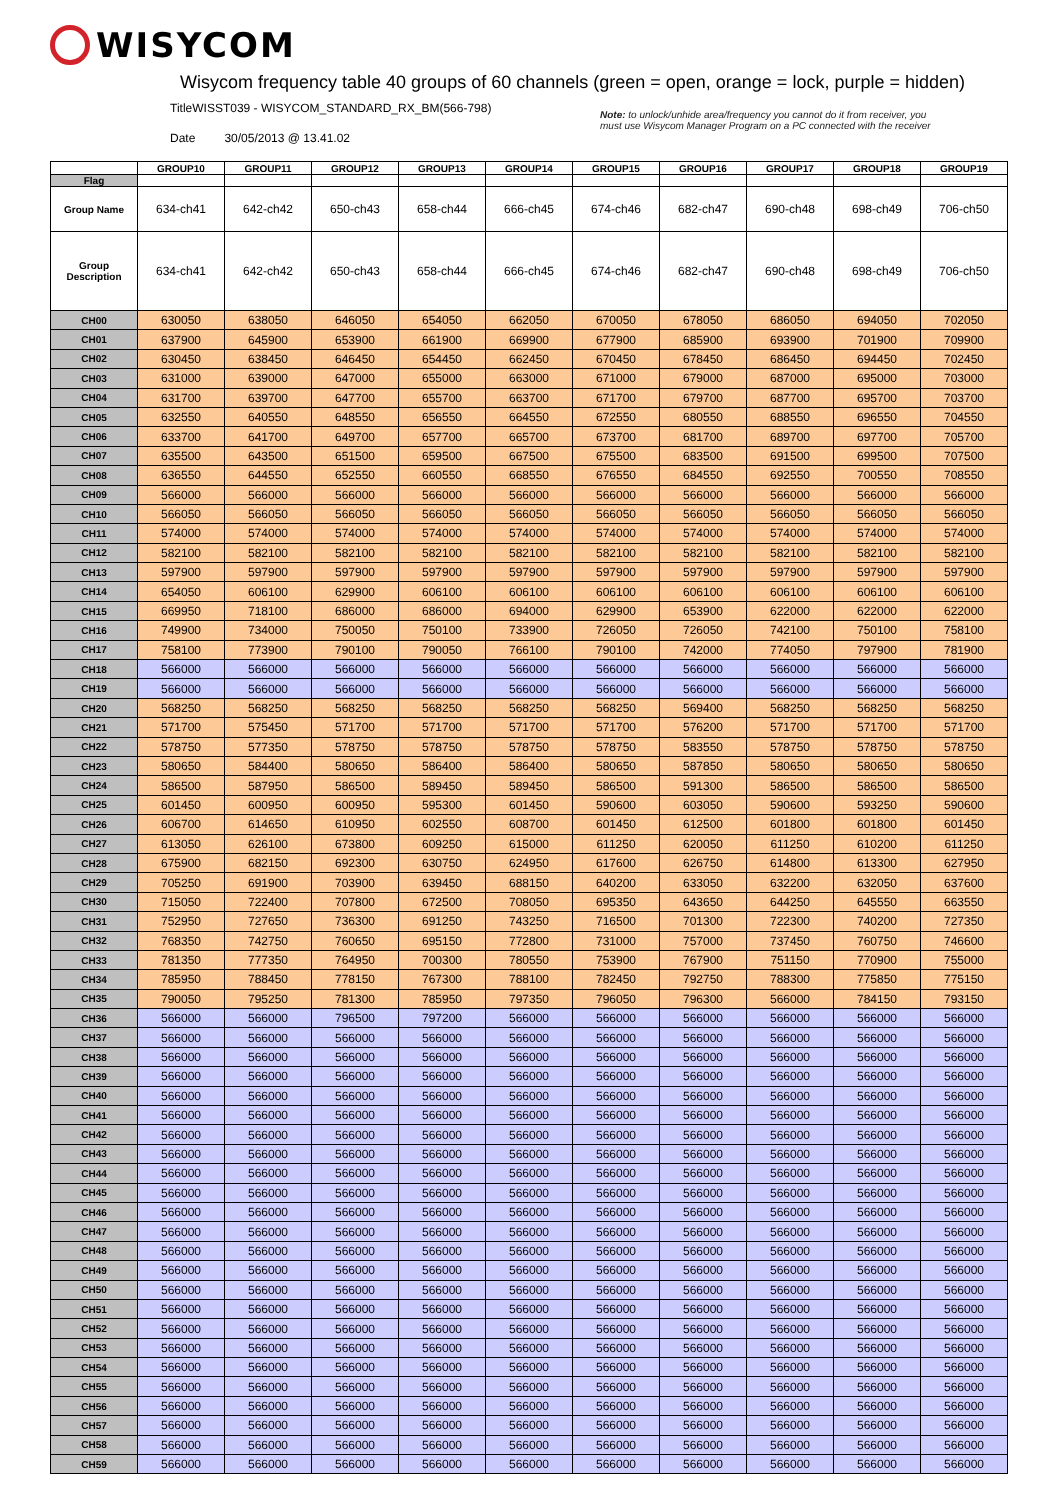WISYCOM
Wisycom frequency table 40 groups of 60 channels (green = open, orange = lock, purple = hidden)
Title WISST039 - WISYCOM_STANDARD_RX_BM(566-798)
Date 30/05/2013 @ 13.41.02
Note: to unlock/unhide area/frequency you cannot do it from receiver, you must use Wisycom Manager Program on a PC connected with the receiver
| | GROUP10 | GROUP11 | GROUP12 | GROUP13 | GROUP14 | GROUP15 | GROUP16 | GROUP17 | GROUP18 | GROUP19 |
| --- | --- | --- | --- | --- | --- | --- | --- | --- | --- | --- |
| Flag | | | | | | | | | | |
| Group Name | 634-ch41 | 642-ch42 | 650-ch43 | 658-ch44 | 666-ch45 | 674-ch46 | 682-ch47 | 690-ch48 | 698-ch49 | 706-ch50 |
| Group Description | 634-ch41 | 642-ch42 | 650-ch43 | 658-ch44 | 666-ch45 | 674-ch46 | 682-ch47 | 690-ch48 | 698-ch49 | 706-ch50 |
| CH00 | 630050 | 638050 | 646050 | 654050 | 662050 | 670050 | 678050 | 686050 | 694050 | 702050 |
| CH01 | 637900 | 645900 | 653900 | 661900 | 669900 | 677900 | 685900 | 693900 | 701900 | 709900 |
| CH02 | 630450 | 638450 | 646450 | 654450 | 662450 | 670450 | 678450 | 686450 | 694450 | 702450 |
| CH03 | 631000 | 639000 | 647000 | 655000 | 663000 | 671000 | 679000 | 687000 | 695000 | 703000 |
| CH04 | 631700 | 639700 | 647700 | 655700 | 663700 | 671700 | 679700 | 687700 | 695700 | 703700 |
| CH05 | 632550 | 640550 | 648550 | 656550 | 664550 | 672550 | 680550 | 688550 | 696550 | 704550 |
| CH06 | 633700 | 641700 | 649700 | 657700 | 665700 | 673700 | 681700 | 689700 | 697700 | 705700 |
| CH07 | 635500 | 643500 | 651500 | 659500 | 667500 | 675500 | 683500 | 691500 | 699500 | 707500 |
| CH08 | 636550 | 644550 | 652550 | 660550 | 668550 | 676550 | 684550 | 692550 | 700550 | 708550 |
| CH09 | 566000 | 566000 | 566000 | 566000 | 566000 | 566000 | 566000 | 566000 | 566000 | 566000 |
| CH10 | 566050 | 566050 | 566050 | 566050 | 566050 | 566050 | 566050 | 566050 | 566050 | 566050 |
| CH11 | 574000 | 574000 | 574000 | 574000 | 574000 | 574000 | 574000 | 574000 | 574000 | 574000 |
| CH12 | 582100 | 582100 | 582100 | 582100 | 582100 | 582100 | 582100 | 582100 | 582100 | 582100 |
| CH13 | 597900 | 597900 | 597900 | 597900 | 597900 | 597900 | 597900 | 597900 | 597900 | 597900 |
| CH14 | 654050 | 606100 | 629900 | 606100 | 606100 | 606100 | 606100 | 606100 | 606100 | 606100 |
| CH15 | 669950 | 718100 | 686000 | 686000 | 694000 | 629900 | 653900 | 622000 | 622000 | 622000 |
| CH16 | 749900 | 734000 | 750050 | 750100 | 733900 | 726050 | 726050 | 742100 | 750100 | 758100 |
| CH17 | 758100 | 773900 | 790100 | 790050 | 766100 | 790100 | 742000 | 774050 | 797900 | 781900 |
| CH18 | 566000 | 566000 | 566000 | 566000 | 566000 | 566000 | 566000 | 566000 | 566000 | 566000 |
| CH19 | 566000 | 566000 | 566000 | 566000 | 566000 | 566000 | 566000 | 566000 | 566000 | 566000 |
| CH20 | 568250 | 568250 | 568250 | 568250 | 568250 | 568250 | 569400 | 568250 | 568250 | 568250 |
| CH21 | 571700 | 575450 | 571700 | 571700 | 571700 | 571700 | 576200 | 571700 | 571700 | 571700 |
| CH22 | 578750 | 577350 | 578750 | 578750 | 578750 | 578750 | 583550 | 578750 | 578750 | 578750 |
| CH23 | 580650 | 584400 | 580650 | 586400 | 586400 | 580650 | 587850 | 580650 | 580650 | 580650 |
| CH24 | 586500 | 587950 | 586500 | 589450 | 589450 | 586500 | 591300 | 586500 | 586500 | 586500 |
| CH25 | 601450 | 600950 | 600950 | 595300 | 601450 | 590600 | 603050 | 590600 | 593250 | 590600 |
| CH26 | 606700 | 614650 | 610950 | 602550 | 608700 | 601450 | 612500 | 601800 | 601800 | 601450 |
| CH27 | 613050 | 626100 | 673800 | 609250 | 615000 | 611250 | 620050 | 611250 | 610200 | 611250 |
| CH28 | 675900 | 682150 | 692300 | 630750 | 624950 | 617600 | 626750 | 614800 | 613300 | 627950 |
| CH29 | 705250 | 691900 | 703900 | 639450 | 688150 | 640200 | 633050 | 632200 | 632050 | 637600 |
| CH30 | 715050 | 722400 | 707800 | 672500 | 708050 | 695350 | 643650 | 644250 | 645550 | 663550 |
| CH31 | 752950 | 727650 | 736300 | 691250 | 743250 | 716500 | 701300 | 722300 | 740200 | 727350 |
| CH32 | 768350 | 742750 | 760650 | 695150 | 772800 | 731000 | 757000 | 737450 | 760750 | 746600 |
| CH33 | 781350 | 777350 | 764950 | 700300 | 780550 | 753900 | 767900 | 751150 | 770900 | 755000 |
| CH34 | 785950 | 788450 | 778150 | 767300 | 788100 | 782450 | 792750 | 788300 | 775850 | 775150 |
| CH35 | 790050 | 795250 | 781300 | 785950 | 797350 | 796050 | 796300 | 566000 | 784150 | 793150 |
| CH36 | 566000 | 566000 | 796500 | 797200 | 566000 | 566000 | 566000 | 566000 | 566000 | 566000 |
| CH37 | 566000 | 566000 | 566000 | 566000 | 566000 | 566000 | 566000 | 566000 | 566000 | 566000 |
| CH38 | 566000 | 566000 | 566000 | 566000 | 566000 | 566000 | 566000 | 566000 | 566000 | 566000 |
| CH39 | 566000 | 566000 | 566000 | 566000 | 566000 | 566000 | 566000 | 566000 | 566000 | 566000 |
| CH40 | 566000 | 566000 | 566000 | 566000 | 566000 | 566000 | 566000 | 566000 | 566000 | 566000 |
| CH41 | 566000 | 566000 | 566000 | 566000 | 566000 | 566000 | 566000 | 566000 | 566000 | 566000 |
| CH42 | 566000 | 566000 | 566000 | 566000 | 566000 | 566000 | 566000 | 566000 | 566000 | 566000 |
| CH43 | 566000 | 566000 | 566000 | 566000 | 566000 | 566000 | 566000 | 566000 | 566000 | 566000 |
| CH44 | 566000 | 566000 | 566000 | 566000 | 566000 | 566000 | 566000 | 566000 | 566000 | 566000 |
| CH45 | 566000 | 566000 | 566000 | 566000 | 566000 | 566000 | 566000 | 566000 | 566000 | 566000 |
| CH46 | 566000 | 566000 | 566000 | 566000 | 566000 | 566000 | 566000 | 566000 | 566000 | 566000 |
| CH47 | 566000 | 566000 | 566000 | 566000 | 566000 | 566000 | 566000 | 566000 | 566000 | 566000 |
| CH48 | 566000 | 566000 | 566000 | 566000 | 566000 | 566000 | 566000 | 566000 | 566000 | 566000 |
| CH49 | 566000 | 566000 | 566000 | 566000 | 566000 | 566000 | 566000 | 566000 | 566000 | 566000 |
| CH50 | 566000 | 566000 | 566000 | 566000 | 566000 | 566000 | 566000 | 566000 | 566000 | 566000 |
| CH51 | 566000 | 566000 | 566000 | 566000 | 566000 | 566000 | 566000 | 566000 | 566000 | 566000 |
| CH52 | 566000 | 566000 | 566000 | 566000 | 566000 | 566000 | 566000 | 566000 | 566000 | 566000 |
| CH53 | 566000 | 566000 | 566000 | 566000 | 566000 | 566000 | 566000 | 566000 | 566000 | 566000 |
| CH54 | 566000 | 566000 | 566000 | 566000 | 566000 | 566000 | 566000 | 566000 | 566000 | 566000 |
| CH55 | 566000 | 566000 | 566000 | 566000 | 566000 | 566000 | 566000 | 566000 | 566000 | 566000 |
| CH56 | 566000 | 566000 | 566000 | 566000 | 566000 | 566000 | 566000 | 566000 | 566000 | 566000 |
| CH57 | 566000 | 566000 | 566000 | 566000 | 566000 | 566000 | 566000 | 566000 | 566000 | 566000 |
| CH58 | 566000 | 566000 | 566000 | 566000 | 566000 | 566000 | 566000 | 566000 | 566000 | 566000 |
| CH59 | 566000 | 566000 | 566000 | 566000 | 566000 | 566000 | 566000 | 566000 | 566000 | 566000 |